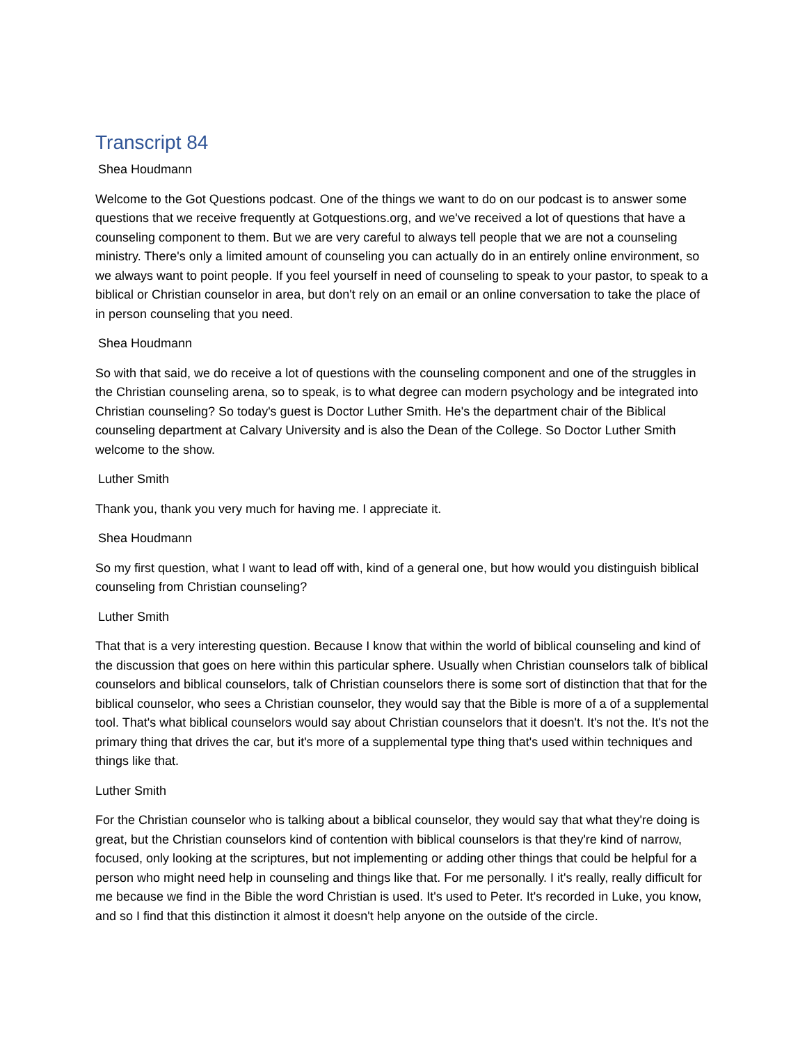Transcript 84
Shea Houdmann
Welcome to the Got Questions podcast. One of the things we want to do on our podcast is to answer some questions that we receive frequently at Gotquestions.org, and we've received a lot of questions that have a counseling component to them. But we are very careful to always tell people that we are not a counseling ministry. There's only a limited amount of counseling you can actually do in an entirely online environment, so we always want to point people. If you feel yourself in need of counseling to speak to your pastor, to speak to a biblical or Christian counselor in area, but don't rely on an email or an online conversation to take the place of in person counseling that you need.
Shea Houdmann
So with that said, we do receive a lot of questions with the counseling component and one of the struggles in the Christian counseling arena, so to speak, is to what degree can modern psychology and be integrated into Christian counseling? So today's guest is Doctor Luther Smith. He's the department chair of the Biblical counseling department at Calvary University and is also the Dean of the College. So Doctor Luther Smith welcome to the show.
Luther Smith
Thank you, thank you very much for having me. I appreciate it.
Shea Houdmann
So my first question, what I want to lead off with, kind of a general one, but how would you distinguish biblical counseling from Christian counseling?
Luther Smith
That that is a very interesting question. Because I know that within the world of biblical counseling and kind of the discussion that goes on here within this particular sphere. Usually when Christian counselors talk of biblical counselors and biblical counselors, talk of Christian counselors there is some sort of distinction that that for the biblical counselor, who sees a Christian counselor, they would say that the Bible is more of a of a supplemental tool. That's what biblical counselors would say about Christian counselors that it doesn't. It's not the. It's not the primary thing that drives the car, but it's more of a supplemental type thing that's used within techniques and things like that.
Luther Smith
For the Christian counselor who is talking about a biblical counselor, they would say that what they're doing is great, but the Christian counselors kind of contention with biblical counselors is that they're kind of narrow, focused, only looking at the scriptures, but not implementing or adding other things that could be helpful for a person who might need help in counseling and things like that. For me personally. I it's really, really difficult for me because we find in the Bible the word Christian is used. It's used to Peter. It's recorded in Luke, you know, and so I find that this distinction it almost it doesn't help anyone on the outside of the circle.